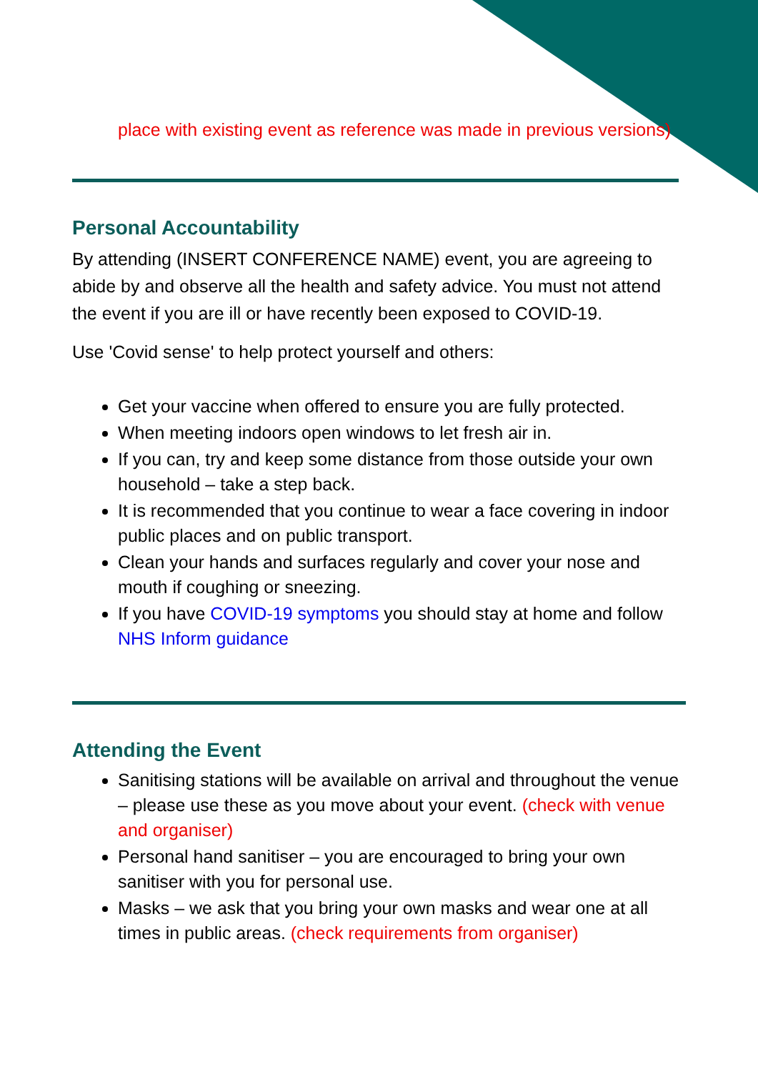place with existing event as reference was made in previous versions)
Personal Accountability
By attending (INSERT CONFERENCE NAME) event, you are agreeing to abide by and observe all the health and safety advice. You must not attend the event if you are ill or have recently been exposed to COVID-19.
Use 'Covid sense' to help protect yourself and others:
Get your vaccine when offered to ensure you are fully protected.
When meeting indoors open windows to let fresh air in.
If you can, try and keep some distance from those outside your own household – take a step back.
It is recommended that you continue to wear a face covering in indoor public places and on public transport.
Clean your hands and surfaces regularly and cover your nose and mouth if coughing or sneezing.
If you have COVID-19 symptoms you should stay at home and follow NHS Inform guidance
Attending the Event
Sanitising stations will be available on arrival and throughout the venue – please use these as you move about your event. (check with venue and organiser)
Personal hand sanitiser – you are encouraged to bring your own sanitiser with you for personal use.
Masks – we ask that you bring your own masks and wear one at all times in public areas. (check requirements from organiser)